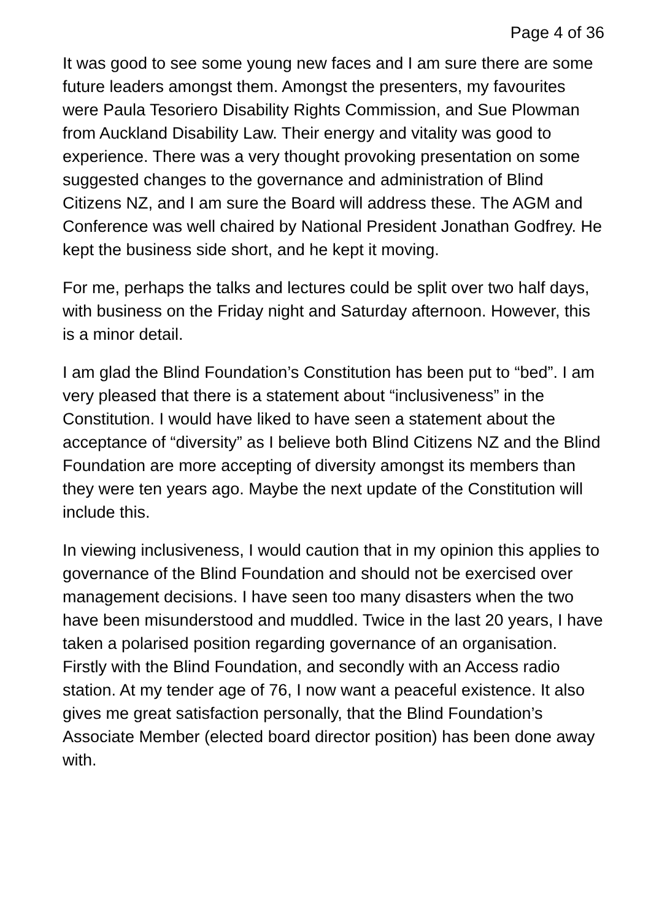Page 4 of 36
It was good to see some young new faces and I am sure there are some future leaders amongst them. Amongst the presenters, my favourites were Paula Tesoriero Disability Rights Commission, and Sue Plowman from Auckland Disability Law. Their energy and vitality was good to experience. There was a very thought provoking presentation on some suggested changes to the governance and administration of Blind Citizens NZ, and I am sure the Board will address these. The AGM and Conference was well chaired by National President Jonathan Godfrey. He kept the business side short, and he kept it moving.
For me, perhaps the talks and lectures could be split over two half days, with business on the Friday night and Saturday afternoon. However, this is a minor detail.
I am glad the Blind Foundation’s Constitution has been put to “bed”. I am very pleased that there is a statement about “inclusiveness” in the Constitution. I would have liked to have seen a statement about the acceptance of “diversity” as I believe both Blind Citizens NZ and the Blind Foundation are more accepting of diversity amongst its members than they were ten years ago. Maybe the next update of the Constitution will include this.
In viewing inclusiveness, I would caution that in my opinion this applies to governance of the Blind Foundation and should not be exercised over management decisions. I have seen too many disasters when the two have been misunderstood and muddled. Twice in the last 20 years, I have taken a polarised position regarding governance of an organisation. Firstly with the Blind Foundation, and secondly with an Access radio station. At my tender age of 76, I now want a peaceful existence. It also gives me great satisfaction personally, that the Blind Foundation’s Associate Member (elected board director position) has been done away with.